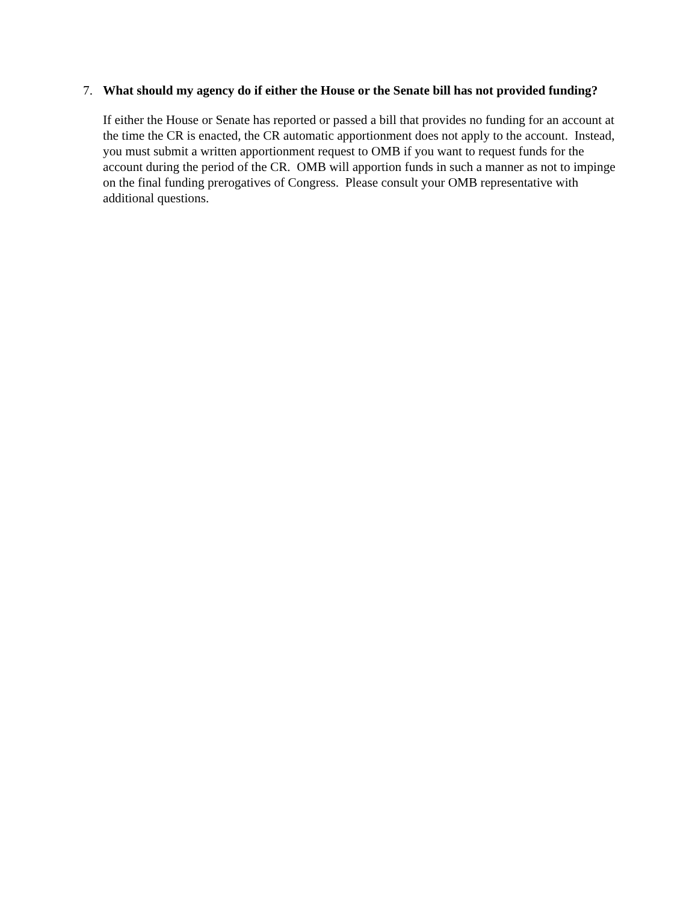7.
What should my agency do if either the House or the Senate bill has not provided funding?
If either the House or Senate has reported or passed a bill that provides no funding for an account at the time the CR is enacted, the CR automatic apportionment does not apply to the account. Instead, you must submit a written apportionment request to OMB if you want to request funds for the account during the period of the CR. OMB will apportion funds in such a manner as not to impinge on the final funding prerogatives of Congress. Please consult your OMB representative with additional questions.